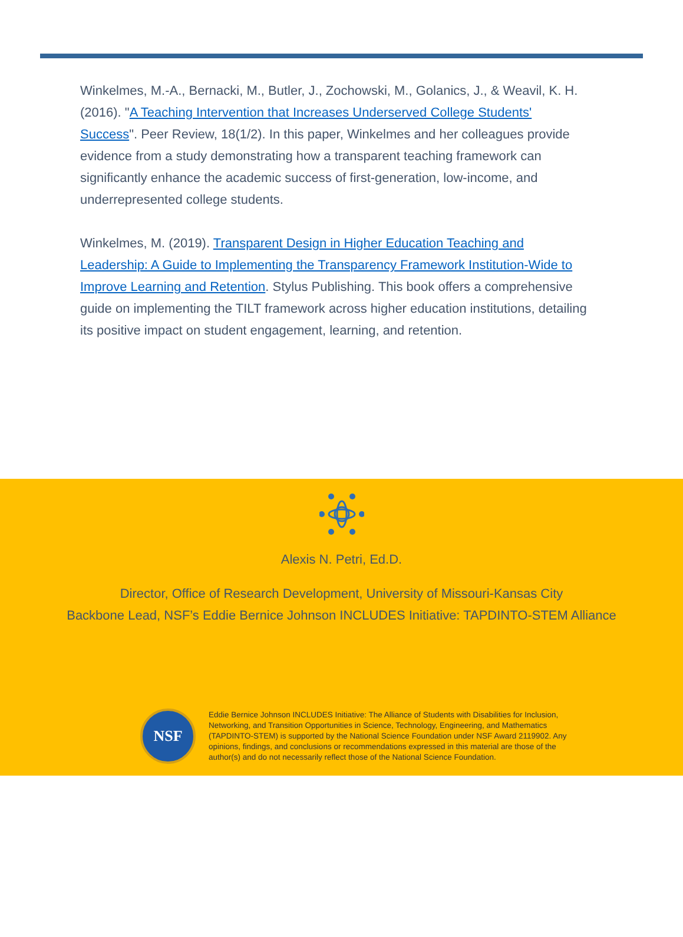Winkelmes, M.-A., Bernacki, M., Butler, J., Zochowski, M., Golanics, J., & Weavil, K. H. (2016). "A Teaching Intervention that Increases Underserved College Students' Success". Peer Review, 18(1/2). In this paper, Winkelmes and her colleagues provide evidence from a study demonstrating how a transparent teaching framework can significantly enhance the academic success of first-generation, low-income, and underrepresented college students.
Winkelmes, M. (2019). Transparent Design in Higher Education Teaching and Leadership: A Guide to Implementing the Transparency Framework Institution-Wide to Improve Learning and Retention. Stylus Publishing. This book offers a comprehensive guide on implementing the TILT framework across higher education institutions, detailing its positive impact on student engagement, learning, and retention.
Alexis N. Petri, Ed.D.
Director, Office of Research Development, University of Missouri-Kansas City
Backbone Lead, NSF’s Eddie Bernice Johnson INCLUDES Initiative: TAPDINTO-STEM Alliance
NSF
Eddie Bernice Johnson INCLUDES Initiative: The Alliance of Students with Disabilities for Inclusion, Networking, and Transition Opportunities in Science, Technology, Engineering, and Mathematics (TAPDINTO-STEM) is supported by the National Science Foundation under NSF Award 2119902. Any opinions, findings, and conclusions or recommendations expressed in this material are those of the author(s) and do not necessarily reflect those of the National Science Foundation.